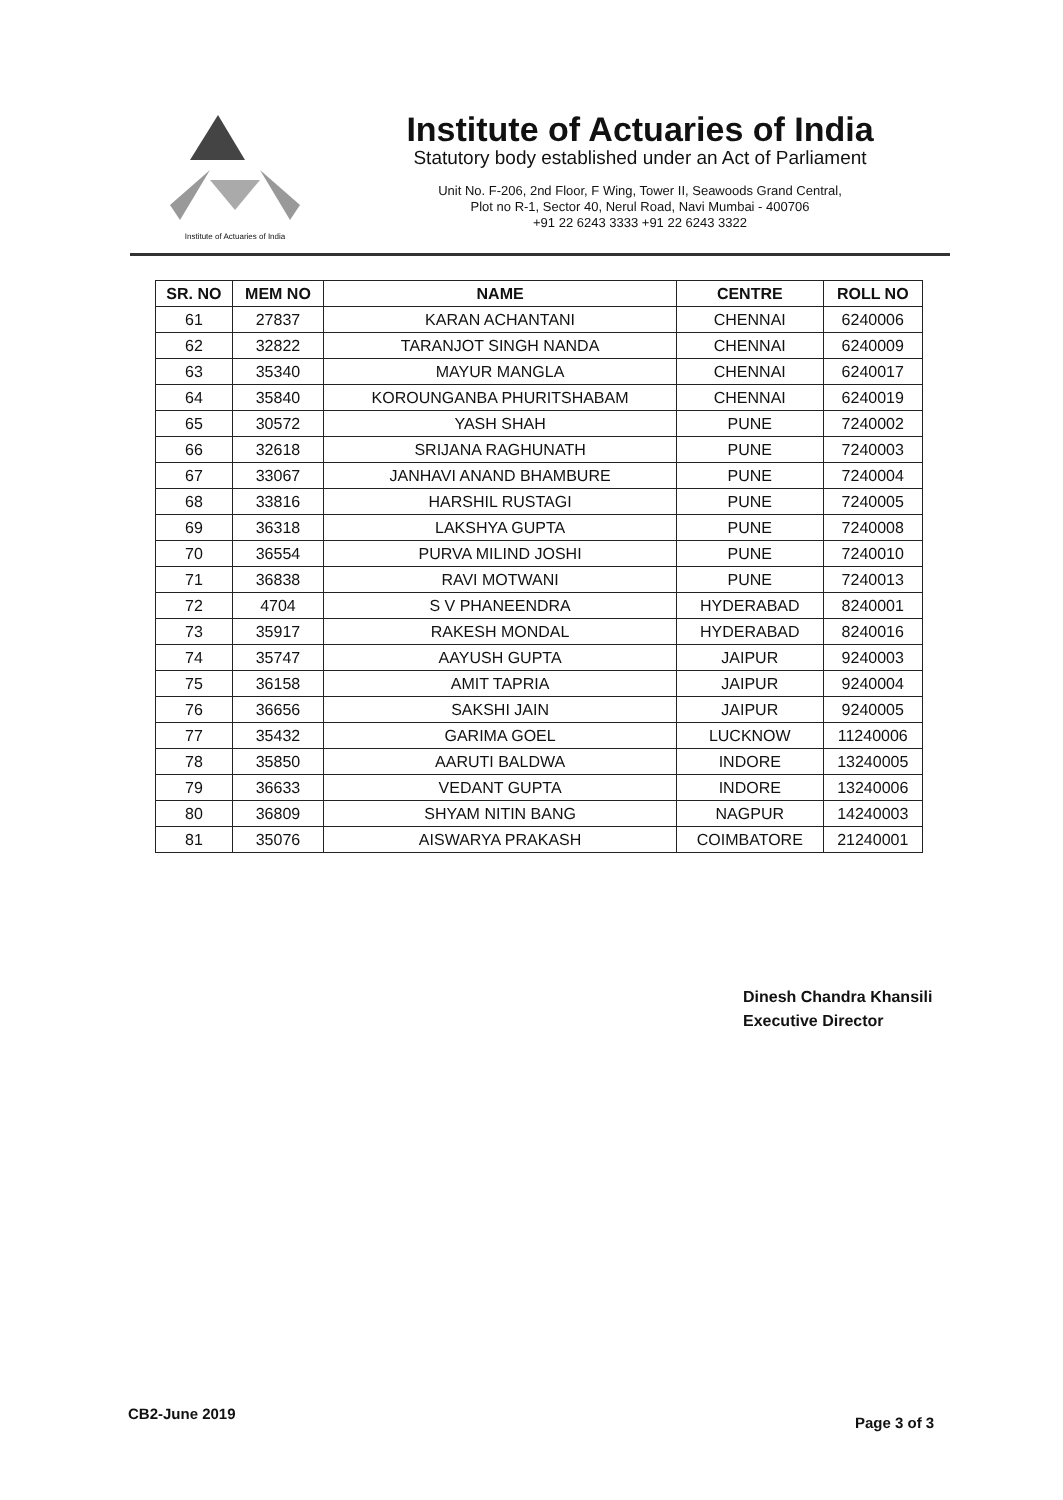Institute of Actuaries of India
Institute of Actuaries of India
Statutory body established under an Act of Parliament
Unit No. F-206, 2nd Floor, F Wing, Tower II, Seawoods Grand Central,
Plot no R-1, Sector 40, Nerul Road, Navi Mumbai - 400706
+91 22 6243 3333 +91 22 6243 3322
| SR. NO | MEM NO | NAME | CENTRE | ROLL NO |
| --- | --- | --- | --- | --- |
| 61 | 27837 | KARAN ACHANTANI | CHENNAI | 6240006 |
| 62 | 32822 | TARANJOT SINGH NANDA | CHENNAI | 6240009 |
| 63 | 35340 | MAYUR MANGLA | CHENNAI | 6240017 |
| 64 | 35840 | KOROUNGANBA PHURITSHABAM | CHENNAI | 6240019 |
| 65 | 30572 | YASH SHAH | PUNE | 7240002 |
| 66 | 32618 | SRIJANA RAGHUNATH | PUNE | 7240003 |
| 67 | 33067 | JANHAVI ANAND BHAMBURE | PUNE | 7240004 |
| 68 | 33816 | HARSHIL RUSTAGI | PUNE | 7240005 |
| 69 | 36318 | LAKSHYA GUPTA | PUNE | 7240008 |
| 70 | 36554 | PURVA MILIND JOSHI | PUNE | 7240010 |
| 71 | 36838 | RAVI MOTWANI | PUNE | 7240013 |
| 72 | 4704 | S V PHANEENDRA | HYDERABAD | 8240001 |
| 73 | 35917 | RAKESH MONDAL | HYDERABAD | 8240016 |
| 74 | 35747 | AAYUSH GUPTA | JAIPUR | 9240003 |
| 75 | 36158 | AMIT TAPRIA | JAIPUR | 9240004 |
| 76 | 36656 | SAKSHI JAIN | JAIPUR | 9240005 |
| 77 | 35432 | GARIMA GOEL | LUCKNOW | 11240006 |
| 78 | 35850 | AARUTI BALDWA | INDORE | 13240005 |
| 79 | 36633 | VEDANT GUPTA | INDORE | 13240006 |
| 80 | 36809 | SHYAM NITIN BANG | NAGPUR | 14240003 |
| 81 | 35076 | AISWARYA PRAKASH | COIMBATORE | 21240001 |
Dinesh Chandra Khansili
Executive Director
CB2-June 2019
Page 3 of 3